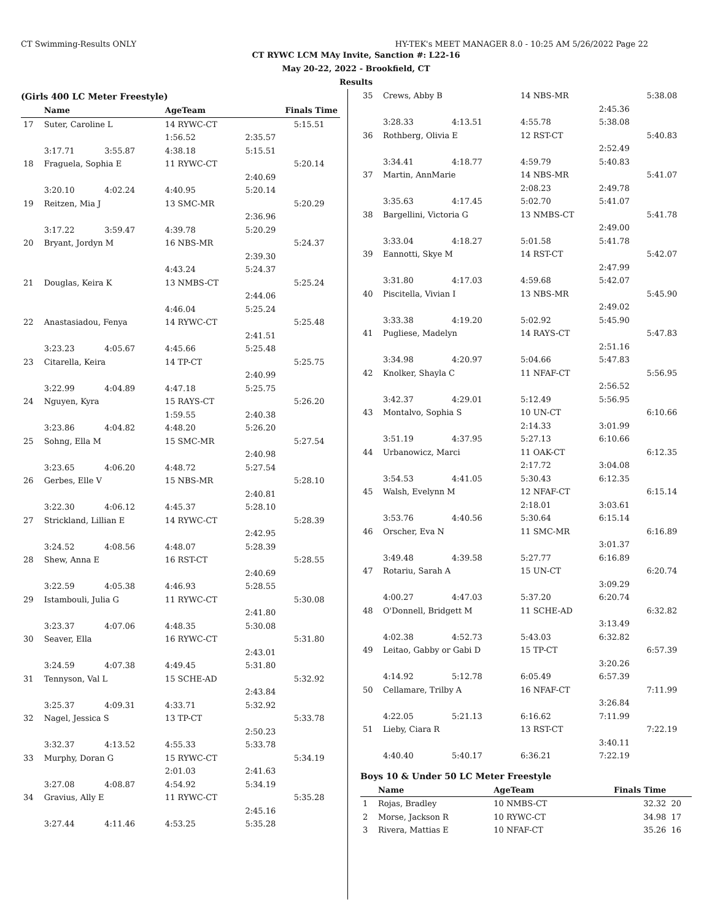CT Swimming-Results ONLY HY-TEK's MEET MANAGER 8.0 - 10:25 AM 5/26/2022 Page 22
CT RYWC LCM MAy Invite, Sanction #: L22-16
May 20-22, 2022 - Brookfield, CT
Results
(Girls 400 LC Meter Freestyle)
| | Name | | AgeTeam | Finals Time | |
| --- | --- | --- | --- | --- | --- |
| 17 | Suter, Caroline L | | 14 RYWC-CT | | 5:15.51 |
| | | | 1:56.52 | 2:35.57 | |
| | 3:17.71 | 3:55.87 | 4:38.18 | 5:15.51 | |
| 18 | Fraguela, Sophia E | | 11 RYWC-CT | | 5:20.14 |
| | | | | 2:40.69 | |
| | 3:20.10 | 4:02.24 | 4:40.95 | 5:20.14 | |
| 19 | Reitzen, Mia J | | 13 SMC-MR | | 5:20.29 |
| | | | | 2:36.96 | |
| | 3:17.22 | 3:59.47 | 4:39.78 | 5:20.29 | |
| 20 | Bryant, Jordyn M | | 16 NBS-MR | | 5:24.37 |
| | | | | 2:39.30 | |
| | | | 4:43.24 | 5:24.37 | |
| 21 | Douglas, Keira K | | 13 NMBS-CT | | 5:25.24 |
| | | | | 2:44.06 | |
| | | | 4:46.04 | 5:25.24 | |
| 22 | Anastasiadou, Fenya | | 14 RYWC-CT | | 5:25.48 |
| | | | | 2:41.51 | |
| | 3:23.23 | 4:05.67 | 4:45.66 | 5:25.48 | |
| 23 | Citarella, Keira | | 14 TP-CT | | 5:25.75 |
| | | | | 2:40.99 | |
| | 3:22.99 | 4:04.89 | 4:47.18 | 5:25.75 | |
| 24 | Nguyen, Kyra | | 15 RAYS-CT | | 5:26.20 |
| | | | 1:59.55 | 2:40.38 | |
| | 3:23.86 | 4:04.82 | 4:48.20 | 5:26.20 | |
| 25 | Sohng, Ella M | | 15 SMC-MR | | 5:27.54 |
| | | | | 2:40.98 | |
| | 3:23.65 | 4:06.20 | 4:48.72 | 5:27.54 | |
| 26 | Gerbes, Elle V | | 15 NBS-MR | | 5:28.10 |
| | | | | 2:40.81 | |
| | 3:22.30 | 4:06.12 | 4:45.37 | 5:28.10 | |
| 27 | Strickland, Lillian E | | 14 RYWC-CT | | 5:28.39 |
| | | | | 2:42.95 | |
| | 3:24.52 | 4:08.56 | 4:48.07 | 5:28.39 | |
| 28 | Shew, Anna E | | 16 RST-CT | | 5:28.55 |
| | | | | 2:40.69 | |
| | 3:22.59 | 4:05.38 | 4:46.93 | 5:28.55 | |
| 29 | Istambouli, Julia G | | 11 RYWC-CT | | 5:30.08 |
| | | | | 2:41.80 | |
| | 3:23.37 | 4:07.06 | 4:48.35 | 5:30.08 | |
| 30 | Seaver, Ella | | 16 RYWC-CT | | 5:31.80 |
| | | | | 2:43.01 | |
| | 3:24.59 | 4:07.38 | 4:49.45 | 5:31.80 | |
| 31 | Tennyson, Val L | | 15 SCHE-AD | | 5:32.92 |
| | | | | 2:43.84 | |
| | 3:25.37 | 4:09.31 | 4:33.71 | 5:32.92 | |
| 32 | Nagel, Jessica S | | 13 TP-CT | | 5:33.78 |
| | | | | 2:50.23 | |
| | 3:32.37 | 4:13.52 | 4:55.33 | 5:33.78 | |
| 33 | Murphy, Doran G | | 15 RYWC-CT | | 5:34.19 |
| | | | 2:01.03 | 2:41.63 | |
| | 3:27.08 | 4:08.87 | 4:54.92 | 5:34.19 | |
| 34 | Gravius, Ally E | | 11 RYWC-CT | | 5:35.28 |
| | | | | 2:45.16 | |
| | 3:27.44 | 4:11.46 | 4:53.25 | 5:35.28 | |
| 35 | Crews, Abby B | | 14 NBS-MR | | 5:38.08 |
| | | | | 2:45.36 | |
| | 3:28.33 | 4:13.51 | 4:55.78 | 5:38.08 | |
| 36 | Rothberg, Olivia E | | 12 RST-CT | | 5:40.83 |
| | | | | 2:52.49 | |
| | 3:34.41 | 4:18.77 | 4:59.79 | 5:40.83 | |
| 37 | Martin, AnnMarie | | 14 NBS-MR | | 5:41.07 |
| | | | 2:08.23 | 2:49.78 | |
| | 3:35.63 | 4:17.45 | 5:02.70 | 5:41.07 | |
| 38 | Bargellini, Victoria G | | 13 NMBS-CT | | 5:41.78 |
| | | | | 2:49.00 | |
| | 3:33.04 | 4:18.27 | 5:01.58 | 5:41.78 | |
| 39 | Eannotti, Skye M | | 14 RST-CT | | 5:42.07 |
| | | | | 2:47.99 | |
| | 3:31.80 | 4:17.03 | 4:59.68 | 5:42.07 | |
| 40 | Piscitella, Vivian I | | 13 NBS-MR | | 5:45.90 |
| | | | | 2:49.02 | |
| | 3:33.38 | 4:19.20 | 5:02.92 | 5:45.90 | |
| 41 | Pugliese, Madelyn | | 14 RAYS-CT | | 5:47.83 |
| | | | | 2:51.16 | |
| | 3:34.98 | 4:20.97 | 5:04.66 | 5:47.83 | |
| 42 | Knolker, Shayla C | | 11 NFAF-CT | | 5:56.95 |
| | | | | 2:56.52 | |
| | 3:42.37 | 4:29.01 | 5:12.49 | 5:56.95 | |
| 43 | Montalvo, Sophia S | | 10 UN-CT | | 6:10.66 |
| | | | 2:14.33 | 3:01.99 | |
| | 3:51.19 | 4:37.95 | 5:27.13 | 6:10.66 | |
| 44 | Urbanowicz, Marci | | 11 OAK-CT | | 6:12.35 |
| | | | 2:17.72 | 3:04.08 | |
| | 3:54.53 | 4:41.05 | 5:30.43 | 6:12.35 | |
| 45 | Walsh, Evelynn M | | 12 NFAF-CT | | 6:15.14 |
| | | | 2:18.01 | 3:03.61 | |
| | 3:53.76 | 4:40.56 | 5:30.64 | 6:15.14 | |
| 46 | Orscher, Eva N | | 11 SMC-MR | | 6:16.89 |
| | | | | 3:01.37 | |
| | 3:49.48 | 4:39.58 | 5:27.77 | 6:16.89 | |
| 47 | Rotariu, Sarah A | | 15 UN-CT | | 6:20.74 |
| | | | | 3:09.29 | |
| | 4:00.27 | 4:47.03 | 5:37.20 | 6:20.74 | |
| 48 | O'Donnell, Bridgett M | | 11 SCHE-AD | | 6:32.82 |
| | | | | 3:13.49 | |
| | 4:02.38 | 4:52.73 | 5:43.03 | 6:32.82 | |
| 49 | Leitao, Gabby or Gabi D | | 15 TP-CT | | 6:57.39 |
| | | | | 3:20.26 | |
| | 4:14.92 | 5:12.78 | 6:05.49 | 6:57.39 | |
| 50 | Cellamare, Trilby A | | 16 NFAF-CT | | 7:11.99 |
| | | | | 3:26.84 | |
| | 4:22.05 | 5:21.13 | 6:16.62 | 7:11.99 | |
| 51 | Lieby, Ciara R | | 13 RST-CT | | 7:22.19 |
| | | | | 3:40.11 | |
| | 4:40.40 | 5:40.17 | 6:36.21 | 7:22.19 | |
Boys 10 & Under 50 LC Meter Freestyle
| | Name | AgeTeam | Finals Time | |
| --- | --- | --- | --- | --- |
| 1 | Rojas, Bradley | 10 NMBS-CT | 32.32 | 20 |
| 2 | Morse, Jackson R | 10 RYWC-CT | 34.98 | 17 |
| 3 | Rivera, Mattias E | 10 NFAF-CT | 35.26 | 16 |